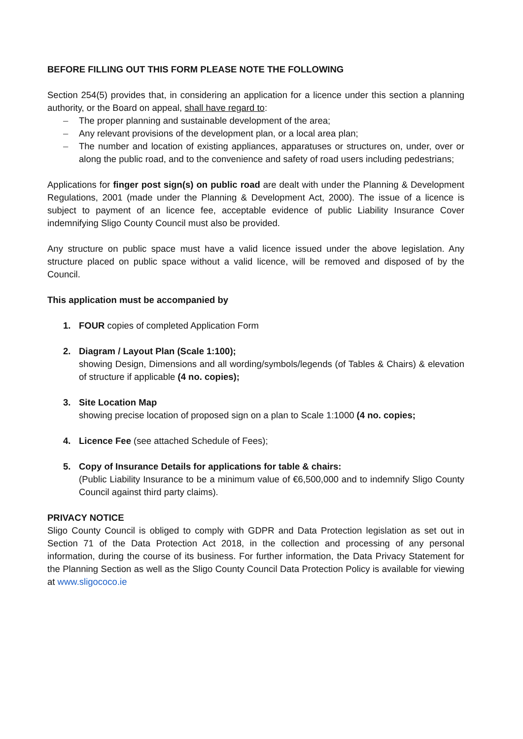BEFORE FILLING OUT THIS FORM PLEASE NOTE THE FOLLOWING
Section 254(5) provides that, in considering an application for a licence under this section a planning authority, or the Board on appeal, shall have regard to:
– The proper planning and sustainable development of the area;
– Any relevant provisions of the development plan, or a local area plan;
– The number and location of existing appliances, apparatuses or structures on, under, over or along the public road, and to the convenience and safety of road users including pedestrians;
Applications for finger post sign(s) on public road are dealt with under the Planning & Development Regulations, 2001 (made under the Planning & Development Act, 2000). The issue of a licence is subject to payment of an licence fee, acceptable evidence of public Liability Insurance Cover indemnifying Sligo County Council must also be provided.
Any structure on public space must have a valid licence issued under the above legislation. Any structure placed on public space without a valid licence, will be removed and disposed of by the Council.
This application must be accompanied by
1. FOUR copies of completed Application Form
2. Diagram / Layout Plan (Scale 1:100);
showing Design, Dimensions and all wording/symbols/legends (of Tables & Chairs) & elevation of structure if applicable (4 no. copies);
3. Site Location Map
showing precise location of proposed sign on a plan to Scale 1:1000 (4 no. copies;
4. Licence Fee (see attached Schedule of Fees);
5. Copy of Insurance Details for applications for table & chairs:
(Public Liability Insurance to be a minimum value of €6,500,000 and to indemnify Sligo County Council against third party claims).
PRIVACY NOTICE
Sligo County Council is obliged to comply with GDPR and Data Protection legislation as set out in Section 71 of the Data Protection Act 2018, in the collection and processing of any personal information, during the course of its business. For further information, the Data Privacy Statement for the Planning Section as well as the Sligo County Council Data Protection Policy is available for viewing at www.sligococo.ie